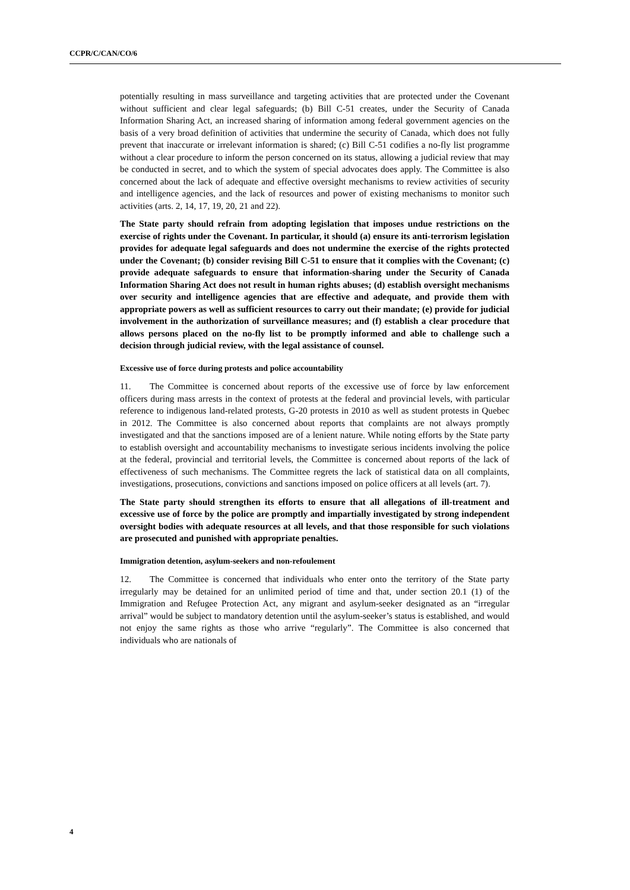CCPR/C/CAN/CO/6
potentially resulting in mass surveillance and targeting activities that are protected under the Covenant without sufficient and clear legal safeguards; (b) Bill C-51 creates, under the Security of Canada Information Sharing Act, an increased sharing of information among federal government agencies on the basis of a very broad definition of activities that undermine the security of Canada, which does not fully prevent that inaccurate or irrelevant information is shared; (c) Bill C-51 codifies a no-fly list programme without a clear procedure to inform the person concerned on its status, allowing a judicial review that may be conducted in secret, and to which the system of special advocates does apply. The Committee is also concerned about the lack of adequate and effective oversight mechanisms to review activities of security and intelligence agencies, and the lack of resources and power of existing mechanisms to monitor such activities (arts. 2, 14, 17, 19, 20, 21 and 22).
The State party should refrain from adopting legislation that imposes undue restrictions on the exercise of rights under the Covenant. In particular, it should (a) ensure its anti-terrorism legislation provides for adequate legal safeguards and does not undermine the exercise of the rights protected under the Covenant; (b) consider revising Bill C-51 to ensure that it complies with the Covenant; (c) provide adequate safeguards to ensure that information-sharing under the Security of Canada Information Sharing Act does not result in human rights abuses; (d) establish oversight mechanisms over security and intelligence agencies that are effective and adequate, and provide them with appropriate powers as well as sufficient resources to carry out their mandate; (e) provide for judicial involvement in the authorization of surveillance measures; and (f) establish a clear procedure that allows persons placed on the no-fly list to be promptly informed and able to challenge such a decision through judicial review, with the legal assistance of counsel.
Excessive use of force during protests and police accountability
11. The Committee is concerned about reports of the excessive use of force by law enforcement officers during mass arrests in the context of protests at the federal and provincial levels, with particular reference to indigenous land-related protests, G-20 protests in 2010 as well as student protests in Quebec in 2012. The Committee is also concerned about reports that complaints are not always promptly investigated and that the sanctions imposed are of a lenient nature. While noting efforts by the State party to establish oversight and accountability mechanisms to investigate serious incidents involving the police at the federal, provincial and territorial levels, the Committee is concerned about reports of the lack of effectiveness of such mechanisms. The Committee regrets the lack of statistical data on all complaints, investigations, prosecutions, convictions and sanctions imposed on police officers at all levels (art. 7).
The State party should strengthen its efforts to ensure that all allegations of ill-treatment and excessive use of force by the police are promptly and impartially investigated by strong independent oversight bodies with adequate resources at all levels, and that those responsible for such violations are prosecuted and punished with appropriate penalties.
Immigration detention, asylum-seekers and non-refoulement
12. The Committee is concerned that individuals who enter onto the territory of the State party irregularly may be detained for an unlimited period of time and that, under section 20.1 (1) of the Immigration and Refugee Protection Act, any migrant and asylum-seeker designated as an “irregular arrival” would be subject to mandatory detention until the asylum-seeker’s status is established, and would not enjoy the same rights as those who arrive “regularly”. The Committee is also concerned that individuals who are nationals of
4